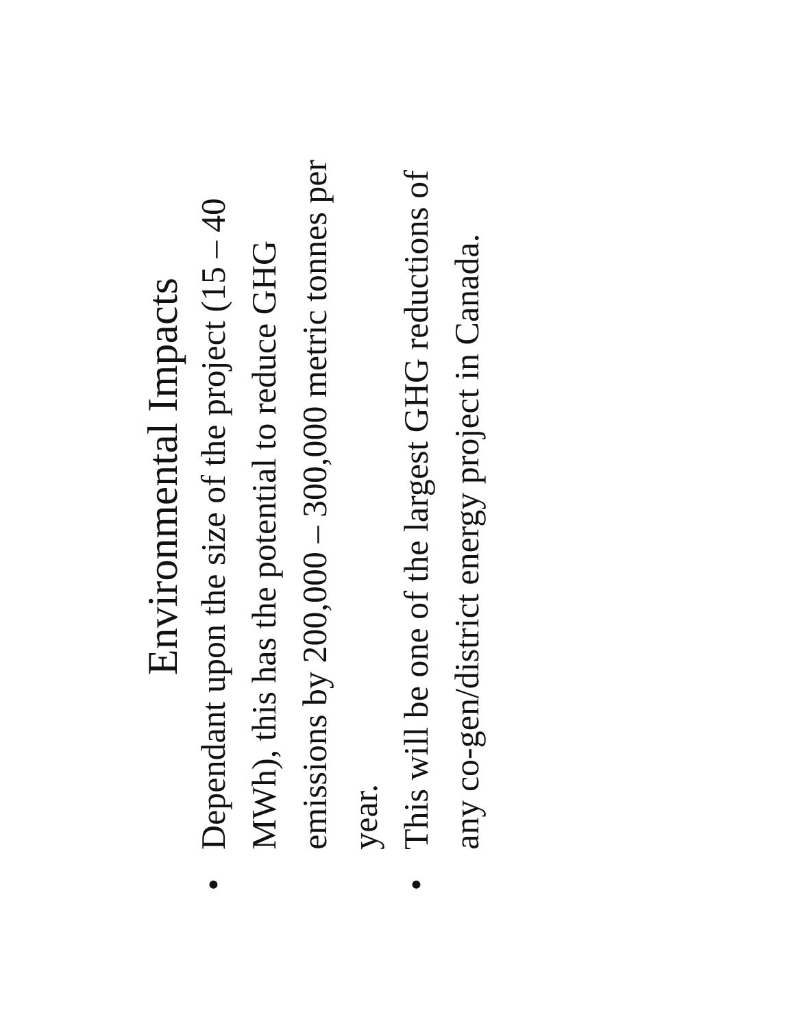Environmental Impacts
•Dependant upon the size of the project (15 – 40 MWh), this has the potential to reduce GHG emissions by 200,000 – 300,000 metric tonnes per year.
•This will be one of the largest GHG reductions of any co-gen/district energy project in Canada.